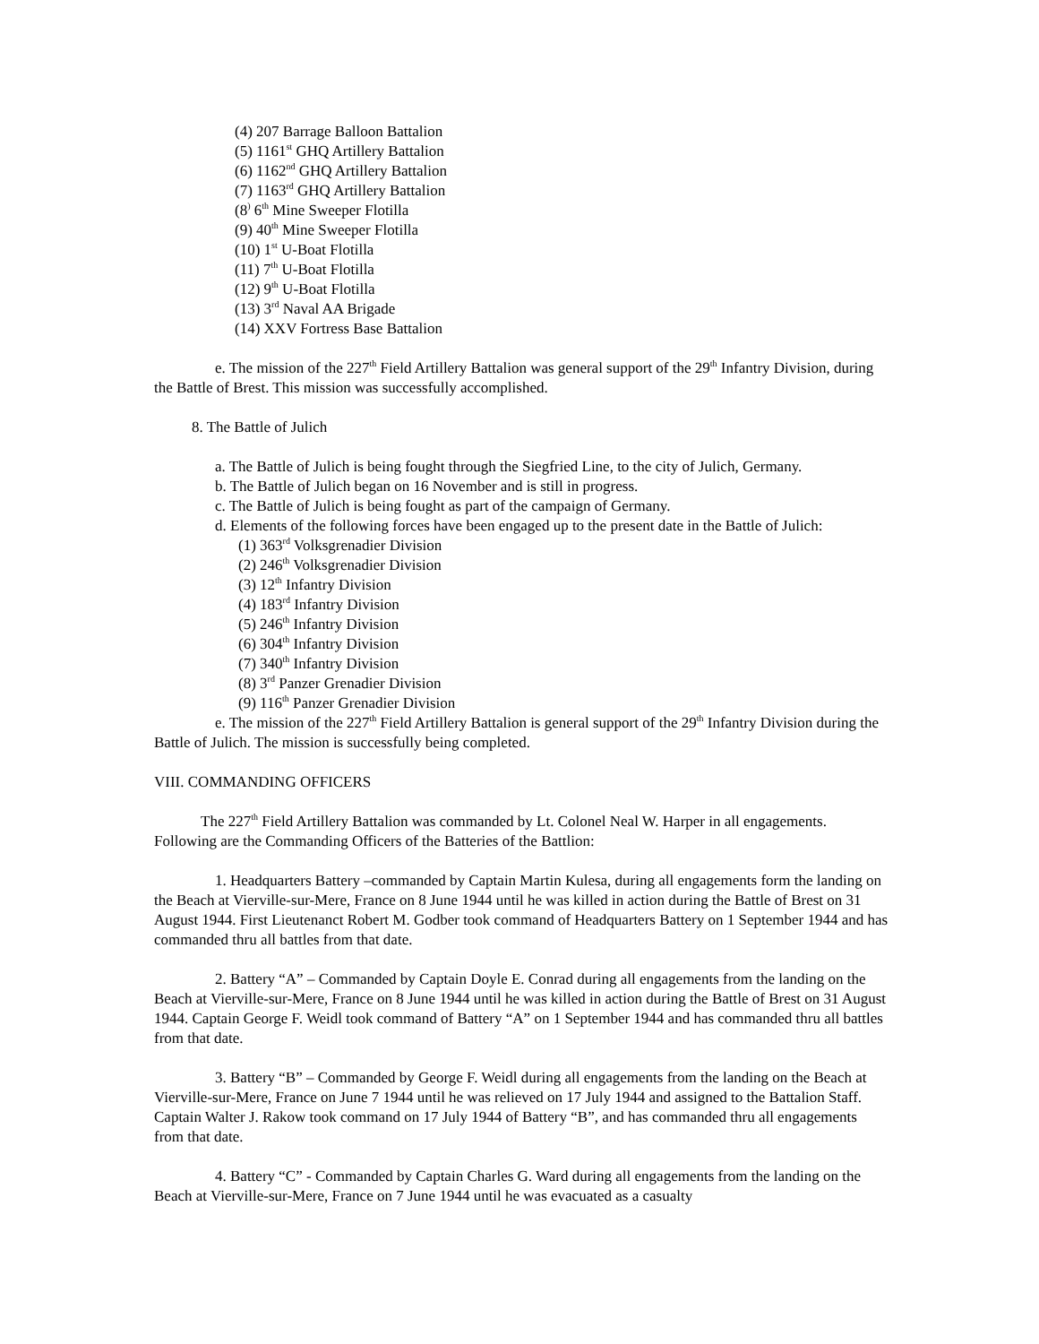(4) 207 Barrage Balloon Battalion
(5) 1161<sup>st</sup> GHQ Artillery Battalion
(6) 1162<sup>nd</sup> GHQ Artillery Battalion
(7) 1163<sup>rd</sup> GHQ Artillery Battalion
(8<sup>)</sup> 6<sup>th</sup> Mine Sweeper Flotilla
(9) 40<sup>th</sup> Mine Sweeper Flotilla
(10) 1<sup>st</sup> U-Boat Flotilla
(11) 7<sup>th</sup> U-Boat Flotilla
(12) 9<sup>th</sup> U-Boat Flotilla
(13) 3<sup>rd</sup> Naval AA Brigade
(14) XXV Fortress Base Battalion
e. The mission of the 227<sup>th</sup> Field Artillery Battalion was general support of the 29<sup>th</sup> Infantry Division, during the Battle of Brest. This mission was successfully accomplished.
8. The Battle of Julich
a. The Battle of Julich is being fought through the Siegfried Line, to the city of Julich, Germany.
b. The Battle of Julich began on 16 November and is still in progress.
c. The Battle of Julich is being fought as part of the campaign of Germany.
d. Elements of the following forces have been engaged up to the present date in the Battle of Julich:
(1) 363<sup>rd</sup> Volksgrenadier Division
(2) 246<sup>th</sup> Volksgrenadier Division
(3) 12<sup>th</sup> Infantry Division
(4) 183<sup>rd</sup> Infantry Division
(5) 246<sup>th</sup> Infantry Division
(6) 304<sup>th</sup> Infantry Division
(7) 340<sup>th</sup> Infantry Division
(8) 3<sup>rd</sup> Panzer Grenadier Division
(9) 116<sup>th</sup> Panzer Grenadier Division
e. The mission of the 227<sup>th</sup> Field Artillery Battalion is general support of the 29<sup>th</sup> Infantry Division during the Battle of Julich. The mission is successfully being completed.
VIII. COMMANDING OFFICERS
The 227<sup>th</sup> Field Artillery Battalion was commanded by Lt. Colonel Neal W. Harper in all engagements. Following are the Commanding Officers of the Batteries of the Battlion:
1. Headquarters Battery –commanded by Captain Martin Kulesa, during all engagements form the landing on the Beach at Vierville-sur-Mere, France on 8 June 1944 until he was killed in action during the Battle of Brest on 31 August 1944. First Lieutenanct Robert M. Godber took command of Headquarters Battery on 1 September 1944 and has commanded thru all battles from that date.
2. Battery “A” – Commanded by Captain Doyle E. Conrad during all engagements from the landing on the Beach at Vierville-sur-Mere, France on 8 June 1944 until he was killed in action during the Battle of Brest on 31 August 1944. Captain George F. Weidl took command of Battery “A” on 1 September 1944 and has commanded thru all battles from that date.
3. Battery “B” – Commanded by George F. Weidl during all engagements from the landing on the Beach at Vierville-sur-Mere, France on June 7 1944 until he was relieved on 17 July 1944 and assigned to the Battalion Staff. Captain Walter J. Rakow took command on 17 July 1944 of Battery “B”, and has commanded thru all engagements from that date.
4. Battery “C” - Commanded by Captain Charles G. Ward during all engagements from the landing on the Beach at Vierville-sur-Mere, France on 7 June 1944 until he was evacuated as a casualty